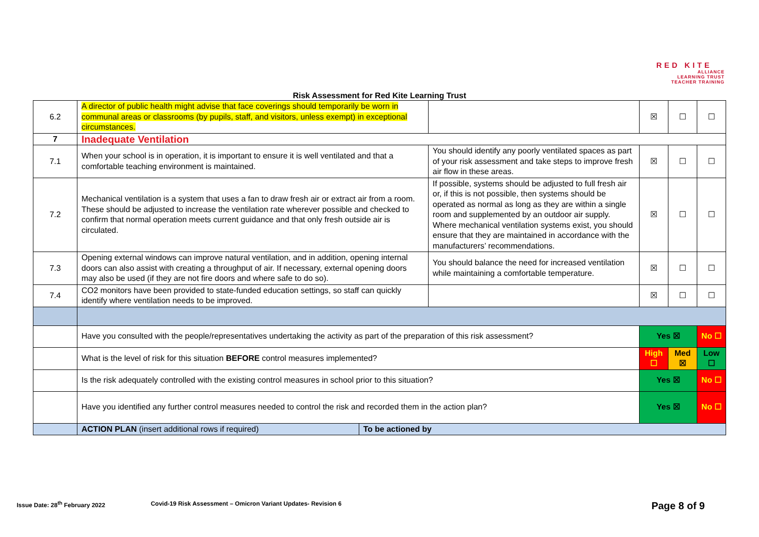RED KITE
ALLIANCE
LEARNING TRUST
TEACHER TRAINING
Risk Assessment for Red Kite Learning Trust
| 6.2 | A director of public health might advise that face coverings should temporarily be worn in communal areas or classrooms (by pupils, staff, and visitors, unless exempt) in exceptional circumstances. | | | ☒ | ☐ | ☐ |
| 7 | Inadequate Ventilation | | | | | |
| 7.1 | When your school is in operation, it is important to ensure it is well ventilated and that a comfortable teaching environment is maintained. | | You should identify any poorly ventilated spaces as part of your risk assessment and take steps to improve fresh air flow in these areas. | ☒ | ☐ | ☐ |
| 7.2 | Mechanical ventilation is a system that uses a fan to draw fresh air or extract air from a room. These should be adjusted to increase the ventilation rate wherever possible and checked to confirm that normal operation meets current guidance and that only fresh outside air is circulated. | | If possible, systems should be adjusted to full fresh air or, if this is not possible, then systems should be operated as normal as long as they are within a single room and supplemented by an outdoor air supply. Where mechanical ventilation systems exist, you should ensure that they are maintained in accordance with the manufacturers’ recommendations. | ☒ | ☐ | ☐ |
| 7.3 | Opening external windows can improve natural ventilation, and in addition, opening internal doors can also assist with creating a throughput of air. If necessary, external opening doors may also be used (if they are not fire doors and where safe to do so). | | You should balance the need for increased ventilation while maintaining a comfortable temperature. | ☒ | ☐ | ☐ |
| 7.4 | CO2 monitors have been provided to state-funded education settings, so staff can quickly identify where ventilation needs to be improved. | | | ☒ | ☐ | ☐ |
| | Have you consulted with the people/representatives undertaking the activity as part of the preparation of this risk assessment? | | | Yes ☒ | | No ☐ |
| | What is the level of risk for this situation BEFORE control measures implemented? | | | High ☐ | Med ☒ | Low ☐ |
| | Is the risk adequately controlled with the existing control measures in school prior to this situation? | | | Yes ☒ | | No ☐ |
| | Have you identified any further control measures needed to control the risk and recorded them in the action plan? | | | Yes ☒ | | No ☐ |
| | ACTION PLAN (insert additional rows if required) | To be actioned by | | | | |
Issue Date: 28<sup>th</sup> February 2022 Covid-19 Risk Assessment – Omicron Variant Updates- Revision 6 Page 8 of 9